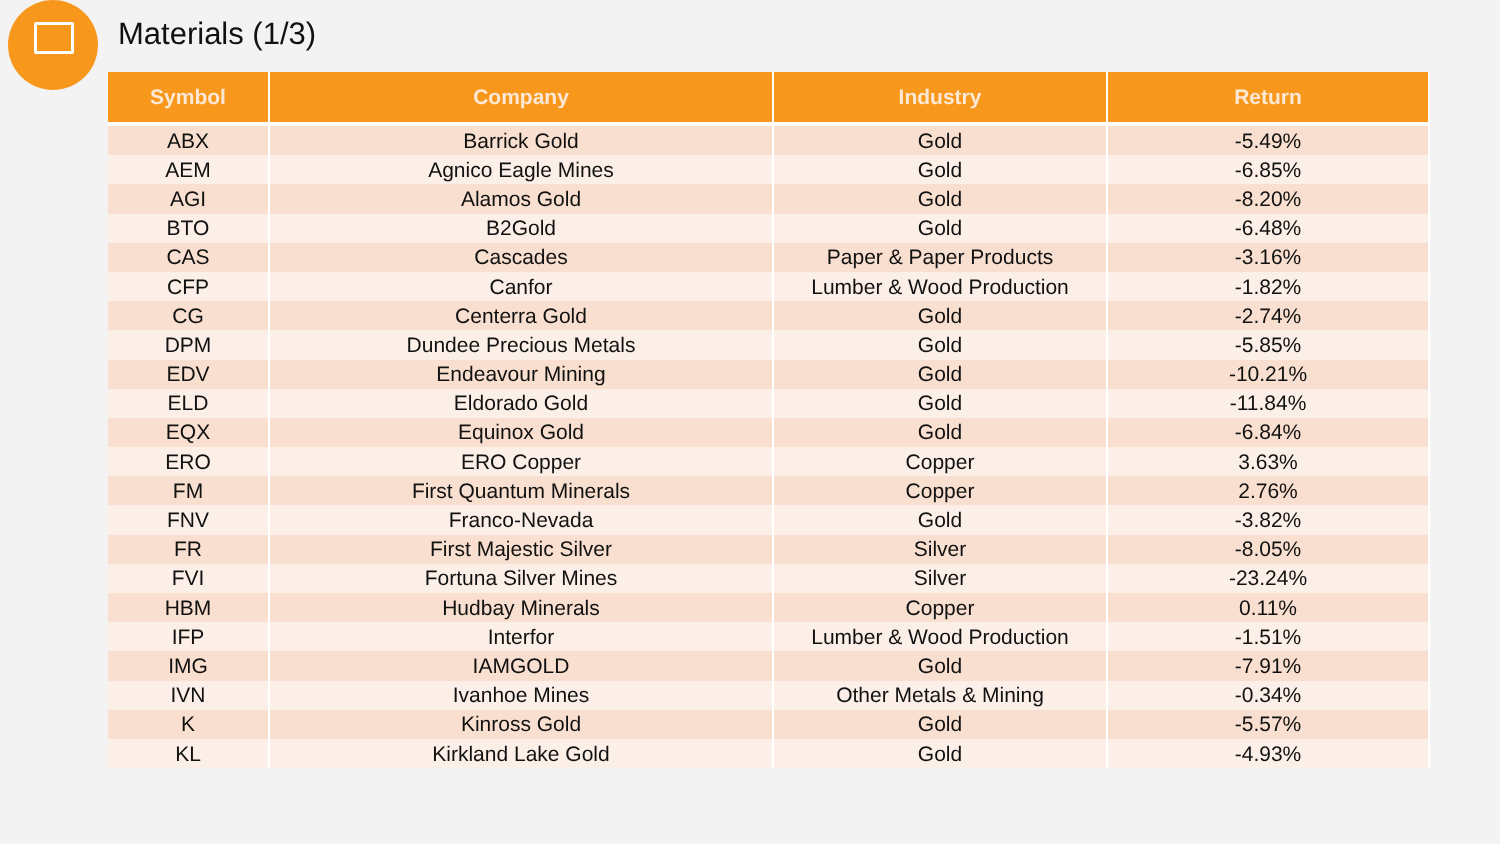Materials (1/3)
| Symbol | Company | Industry | Return |
| --- | --- | --- | --- |
| ABX | Barrick Gold | Gold | -5.49% |
| AEM | Agnico Eagle Mines | Gold | -6.85% |
| AGI | Alamos Gold | Gold | -8.20% |
| BTO | B2Gold | Gold | -6.48% |
| CAS | Cascades | Paper & Paper Products | -3.16% |
| CFP | Canfor | Lumber & Wood Production | -1.82% |
| CG | Centerra Gold | Gold | -2.74% |
| DPM | Dundee Precious Metals | Gold | -5.85% |
| EDV | Endeavour Mining | Gold | -10.21% |
| ELD | Eldorado Gold | Gold | -11.84% |
| EQX | Equinox Gold | Gold | -6.84% |
| ERO | ERO Copper | Copper | 3.63% |
| FM | First Quantum Minerals | Copper | 2.76% |
| FNV | Franco-Nevada | Gold | -3.82% |
| FR | First Majestic Silver | Silver | -8.05% |
| FVI | Fortuna Silver Mines | Silver | -23.24% |
| HBM | Hudbay Minerals | Copper | 0.11% |
| IFP | Interfor | Lumber & Wood Production | -1.51% |
| IMG | IAMGOLD | Gold | -7.91% |
| IVN | Ivanhoe Mines | Other Metals & Mining | -0.34% |
| K | Kinross Gold | Gold | -5.57% |
| KL | Kirkland Lake Gold | Gold | -4.93% |